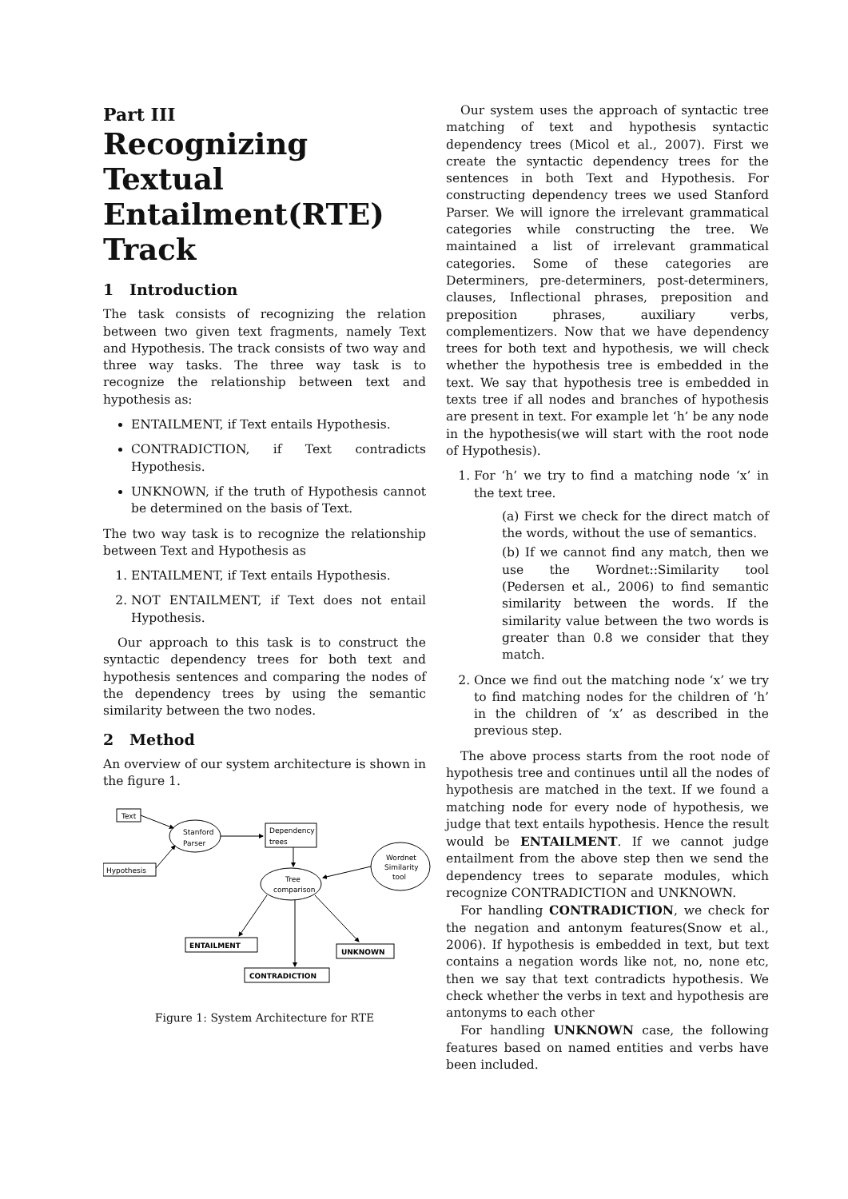Part III
Recognizing Textual Entailment(RTE) Track
1 Introduction
The task consists of recognizing the relation between two given text fragments, namely Text and Hypothesis. The track consists of two way and three way tasks. The three way task is to recognize the relationship between text and hypothesis as:
ENTAILMENT, if Text entails Hypothesis.
CONTRADICTION, if Text contradicts Hypothesis.
UNKNOWN, if the truth of Hypothesis cannot be determined on the basis of Text.
The two way task is to recognize the relationship between Text and Hypothesis as
1. ENTAILMENT, if Text entails Hypothesis.
2. NOT ENTAILMENT, if Text does not entail Hypothesis.
Our approach to this task is to construct the syntactic dependency trees for both text and hypothesis sentences and comparing the nodes of the dependency trees by using the semantic similarity between the two nodes.
2 Method
An overview of our system architecture is shown in the figure 1.
Text
Stanford
Parser
Dependency
trees
Hypothesis
Wordnet
Similarity
tool
Tree
comparison
ENTAILMENT
UNKNOWN
CONTRADICTION
Figure 1: System Architecture for RTE
Our system uses the approach of syntactic tree matching of text and hypothesis syntactic dependency trees (Micol et al., 2007). First we create the syntactic dependency trees for the sentences in both Text and Hypothesis. For constructing dependency trees we used Stanford Parser. We will ignore the irrelevant grammatical categories while constructing the tree. We maintained a list of irrelevant grammatical categories. Some of these categories are Determiners, pre-determiners, post-determiners, clauses, Inflectional phrases, preposition and preposition phrases, auxiliary verbs, complementizers. Now that we have dependency trees for both text and hypothesis, we will check whether the hypothesis tree is embedded in the text. We say that hypothesis tree is embedded in texts tree if all nodes and branches of hypothesis are present in text. For example let ‘h’ be any node in the hypothesis(we will start with the root node of Hypothesis).
1. For ‘h’ we try to find a matching node ‘x’ in the text tree.
(a) First we check for the direct match of the words, without the use of semantics.
(b) If we cannot find any match, then we use the Wordnet::Similarity tool (Pedersen et al., 2006) to find semantic similarity between the words. If the similarity value between the two words is greater than 0.8 we consider that they match.
2. Once we find out the matching node ‘x’ we try to find matching nodes for the children of ‘h’ in the children of ‘x’ as described in the previous step.
The above process starts from the root node of hypothesis tree and continues until all the nodes of hypothesis are matched in the text. If we found a matching node for every node of hypothesis, we judge that text entails hypothesis. Hence the result would be ENTAILMENT. If we cannot judge entailment from the above step then we send the dependency trees to separate modules, which recognize CONTRADICTION and UNKNOWN.
For handling CONTRADICTION, we check for the negation and antonym features(Snow et al., 2006). If hypothesis is embedded in text, but text contains a negation words like not, no, none etc, then we say that text contradicts hypothesis. We check whether the verbs in text and hypothesis are antonyms to each other
For handling UNKNOWN case, the following features based on named entities and verbs have been included.